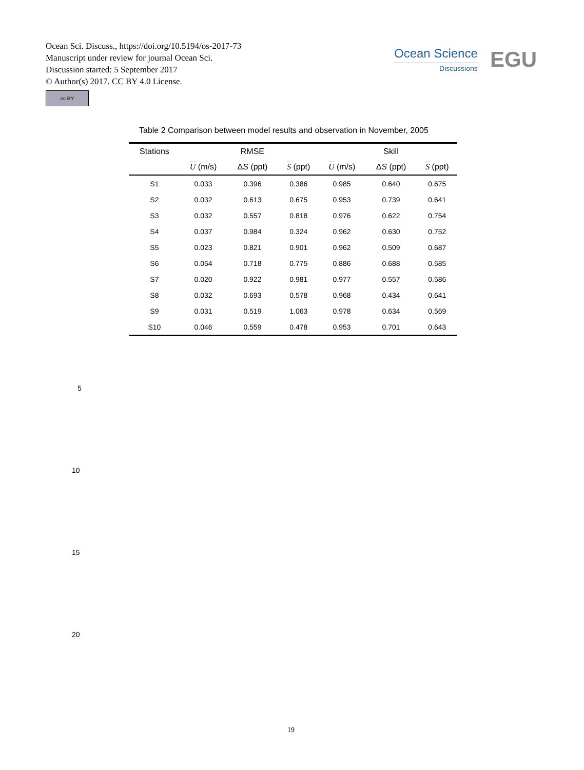Ocean Sci. Discuss., https://doi.org/10.5194/os-2017-73
Manuscript under review for journal Ocean Sci.
Discussion started: 5 September 2017
© Author(s) 2017. CC BY 4.0 License.
cc BY
Ocean Science
Discussions
EGU
Table 2 Comparison between model results and observation in November, 2005
| Stations | | RMSE | | | Skill | |
| --- | --- | --- | --- | --- | --- | --- |
| | U (m/s) | Δ S (ppt) | S (ppt) | U (m/s) | Δ S (ppt) | S (ppt) |
| S1 | 0.033 | 0.396 | 0.386 | 0.985 | 0.640 | 0.675 |
| S2 | 0.032 | 0.613 | 0.675 | 0.953 | 0.739 | 0.641 |
| S3 | 0.032 | 0.557 | 0.818 | 0.976 | 0.622 | 0.754 |
| S4 | 0.037 | 0.984 | 0.324 | 0.962 | 0.630 | 0.752 |
| S5 | 0.023 | 0.821 | 0.901 | 0.962 | 0.509 | 0.687 |
| S6 | 0.054 | 0.718 | 0.775 | 0.886 | 0.688 | 0.585 |
| S7 | 0.020 | 0.922 | 0.981 | 0.977 | 0.557 | 0.586 |
| S8 | 0.032 | 0.693 | 0.578 | 0.968 | 0.434 | 0.641 |
| S9 | 0.031 | 0.519 | 1.063 | 0.978 | 0.634 | 0.569 |
| S10 | 0.046 | 0.559 | 0.478 | 0.953 | 0.701 | 0.643 |
5
10
15
20
19